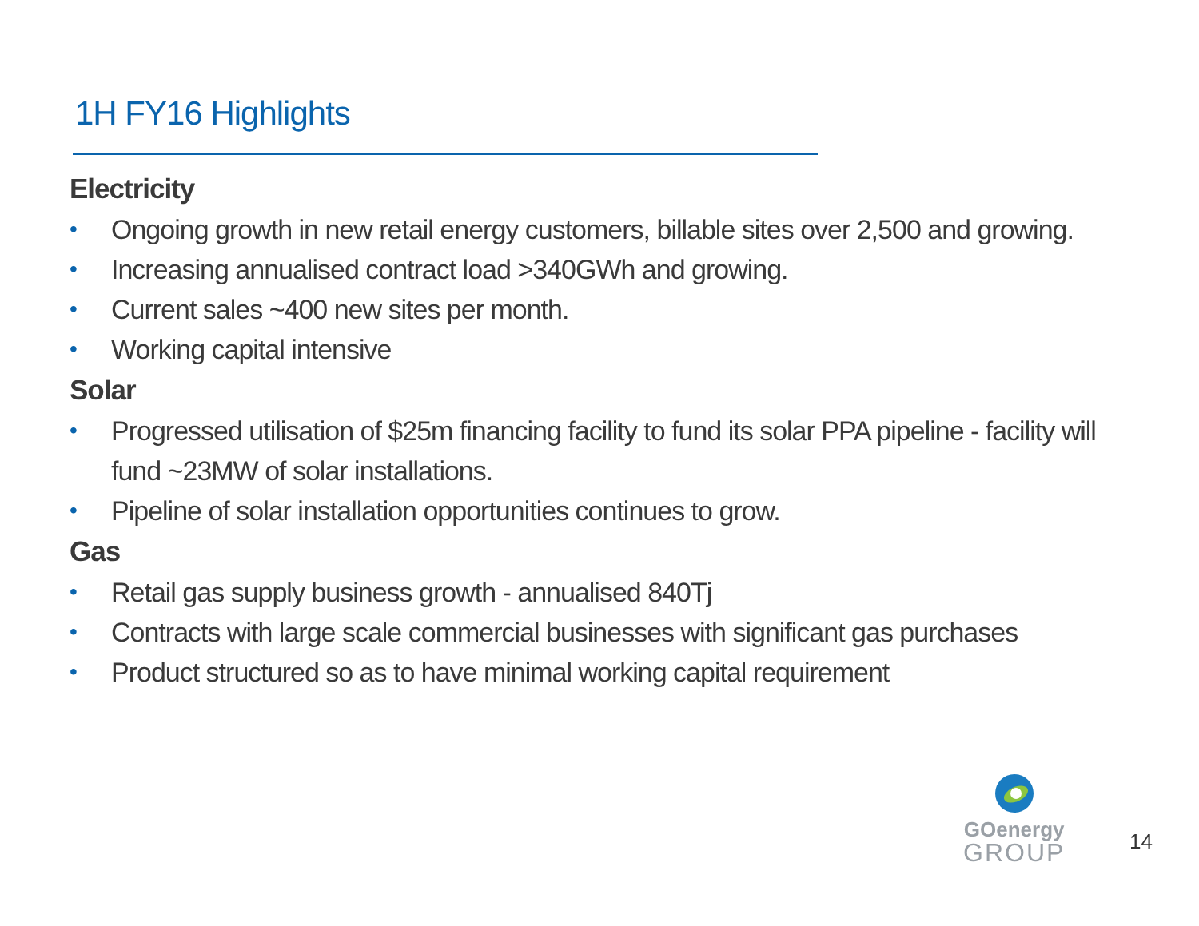1H FY16 Highlights
Electricity
• Ongoing growth in new retail energy customers, billable sites over 2,500 and growing.
• Increasing annualised contract load >340GWh and growing.
• Current sales ~400 new sites per month.
• Working capital intensive
Solar
• Progressed utilisation of $25m financing facility to fund its solar PPA pipeline - facility will fund ~23MW of solar installations.
• Pipeline of solar installation opportunities continues to grow.
Gas
• Retail gas supply business growth - annualised 840Tj
• Contracts with large scale commercial businesses with significant gas purchases
• Product structured so as to have minimal working capital requirement
GOenergy
GROUP
14